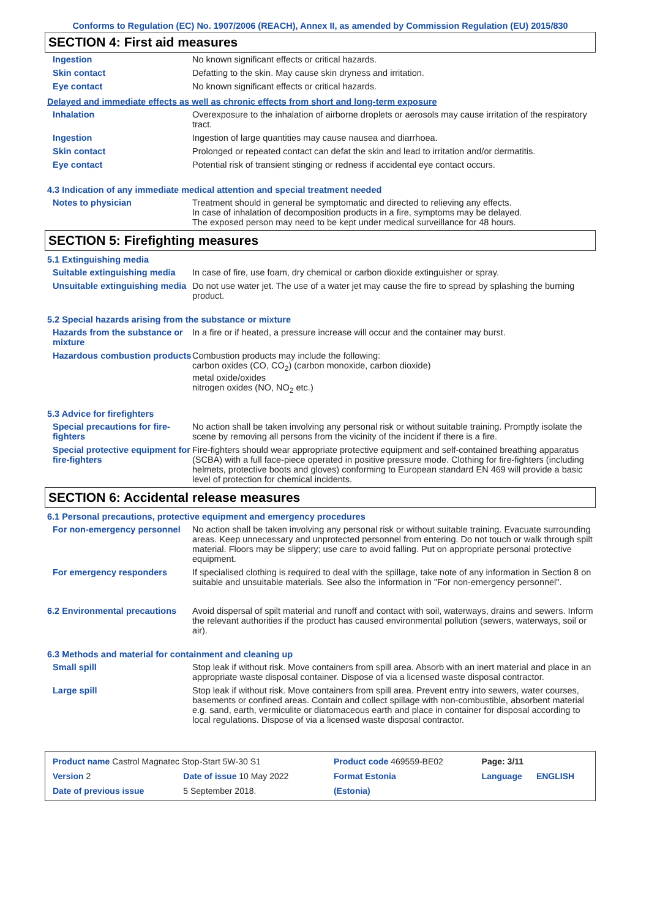Conforms to Regulation (EC) No. 1907/2006 (REACH), Annex II, as amended by Commission Regulation (EU) 2015/830
SECTION 4: First aid measures
| Ingestion | No known significant effects or critical hazards. |
| Skin contact | Defatting to the skin. May cause skin dryness and irritation. |
| Eye contact | No known significant effects or critical hazards. |
Delayed and immediate effects as well as chronic effects from short and long-term exposure
| Inhalation | Overexposure to the inhalation of airborne droplets or aerosols may cause irritation of the respiratory tract. |
| Ingestion | Ingestion of large quantities may cause nausea and diarrhoea. |
| Skin contact | Prolonged or repeated contact can defat the skin and lead to irritation and/or dermatitis. |
| Eye contact | Potential risk of transient stinging or redness if accidental eye contact occurs. |
4.3 Indication of any immediate medical attention and special treatment needed
| Notes to physician | Treatment should in general be symptomatic and directed to relieving any effects. In case of inhalation of decomposition products in a fire, symptoms may be delayed. The exposed person may need to be kept under medical surveillance for 48 hours. |
SECTION 5: Firefighting measures
5.1 Extinguishing media
| Suitable extinguishing media | In case of fire, use foam, dry chemical or carbon dioxide extinguisher or spray. |
| Unsuitable extinguishing media | Do not use water jet. The use of a water jet may cause the fire to spread by splashing the burning product. |
5.2 Special hazards arising from the substance or mixture
| Hazards from the substance or mixture | In a fire or if heated, a pressure increase will occur and the container may burst. |
| Hazardous combustion products | Combustion products may include the following: carbon oxides (CO, CO<sub>2</sub>) (carbon monoxide, carbon dioxide) metal oxide/oxides nitrogen oxides (NO, NO<sub>2</sub> etc.) |
5.3 Advice for firefighters
| Special precautions for fire-fighters | No action shall be taken involving any personal risk or without suitable training. Promptly isolate the scene by removing all persons from the vicinity of the incident if there is a fire. |
| Special protective equipment for fire-fighters | Fire-fighters should wear appropriate protective equipment and self-contained breathing apparatus (SCBA) with a full face-piece operated in positive pressure mode. Clothing for fire-fighters (including helmets, protective boots and gloves) conforming to European standard EN 469 will provide a basic level of protection for chemical incidents. |
SECTION 6: Accidental release measures
6.1 Personal precautions, protective equipment and emergency procedures
| For non-emergency personnel | No action shall be taken involving any personal risk or without suitable training. Evacuate surrounding areas. Keep unnecessary and unprotected personnel from entering. Do not touch or walk through spilt material. Floors may be slippery; use care to avoid falling. Put on appropriate personal protective equipment. |
| For emergency responders | If specialised clothing is required to deal with the spillage, take note of any information in Section 8 on suitable and unsuitable materials. See also the information in "For non-emergency personnel". |
| 6.2 Environmental precautions | Avoid dispersal of spilt material and runoff and contact with soil, waterways, drains and sewers. Inform the relevant authorities if the product has caused environmental pollution (sewers, waterways, soil or air). |
6.3 Methods and material for containment and cleaning up
| Small spill | Stop leak if without risk. Move containers from spill area. Absorb with an inert material and place in an appropriate waste disposal container. Dispose of via a licensed waste disposal contractor. |
| Large spill | Stop leak if without risk. Move containers from spill area. Prevent entry into sewers, water courses, basements or confined areas. Contain and collect spillage with non-combustible, absorbent material e.g. sand, earth, vermiculite or diatomaceous earth and place in container for disposal according to local regulations. Dispose of via a licensed waste disposal contractor. |
| Product name Castrol Magnatec Stop-Start 5W-30 S1 | | Product code 469559-BE02 | Page: 3/11 | |
| Version 2 | Date of issue 10 May 2022 | Format Estonia | Language | ENGLISH |
| Date of previous issue | 5 September 2018. | (Estonia) | | |